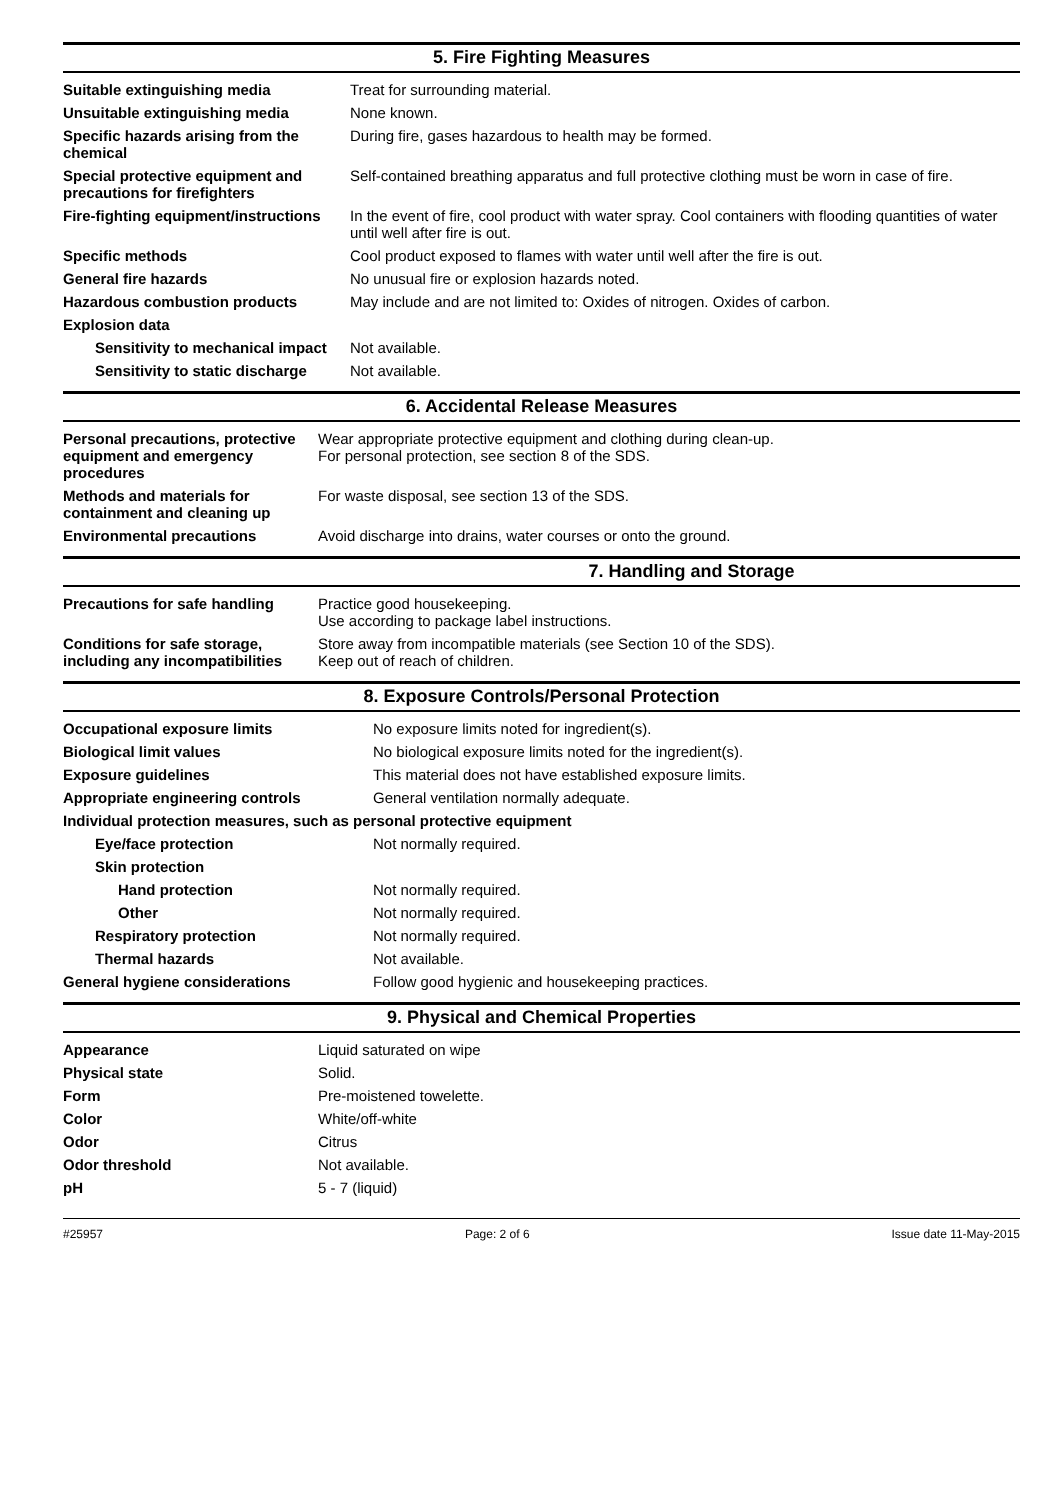5. Fire Fighting Measures
| Suitable extinguishing media | Treat for surrounding material. |
| Unsuitable extinguishing media | None known. |
| Specific hazards arising from the chemical | During fire, gases hazardous to health may be formed. |
| Special protective equipment and precautions for firefighters | Self-contained breathing apparatus and full protective clothing must be worn in case of fire. |
| Fire-fighting equipment/instructions | In the event of fire, cool product with water spray. Cool containers with flooding quantities of water until well after fire is out. |
| Specific methods | Cool product exposed to flames with water until well after the fire is out. |
| General fire hazards | No unusual fire or explosion hazards noted. |
| Hazardous combustion products | May include and are not limited to: Oxides of nitrogen. Oxides of carbon. |
| Explosion data | |
| Sensitivity to mechanical impact | Not available. |
| Sensitivity to static discharge | Not available. |
6. Accidental Release Measures
| Personal precautions, protective equipment and emergency procedures | Wear appropriate protective equipment and clothing during clean-up. For personal protection, see section 8 of the SDS. |
| Methods and materials for containment and cleaning up | For waste disposal, see section 13 of the SDS. |
| Environmental precautions | Avoid discharge into drains, water courses or onto the ground. |
7. Handling and Storage
| Precautions for safe handling | Practice good housekeeping. Use according to package label instructions. |
| Conditions for safe storage, including any incompatibilities | Store away from incompatible materials (see Section 10 of the SDS). Keep out of reach of children. |
8. Exposure Controls/Personal Protection
| Occupational exposure limits | No exposure limits noted for ingredient(s). |
| Biological limit values | No biological exposure limits noted for the ingredient(s). |
| Exposure guidelines | This material does not have established exposure limits. |
| Appropriate engineering controls | General ventilation normally adequate. |
| Individual protection measures, such as personal protective equipment | |
| Eye/face protection | Not normally required. |
| Skin protection | |
| Hand protection | Not normally required. |
| Other | Not normally required. |
| Respiratory protection | Not normally required. |
| Thermal hazards | Not available. |
| General hygiene considerations | Follow good hygienic and housekeeping practices. |
9. Physical and Chemical Properties
| Appearance | Liquid saturated on wipe |
| Physical state | Solid. |
| Form | Pre-moistened towelette. |
| Color | White/off-white |
| Odor | Citrus |
| Odor threshold | Not available. |
| pH | 5 - 7 (liquid) |
#25957 Page: 2 of 6 Issue date 11-May-2015